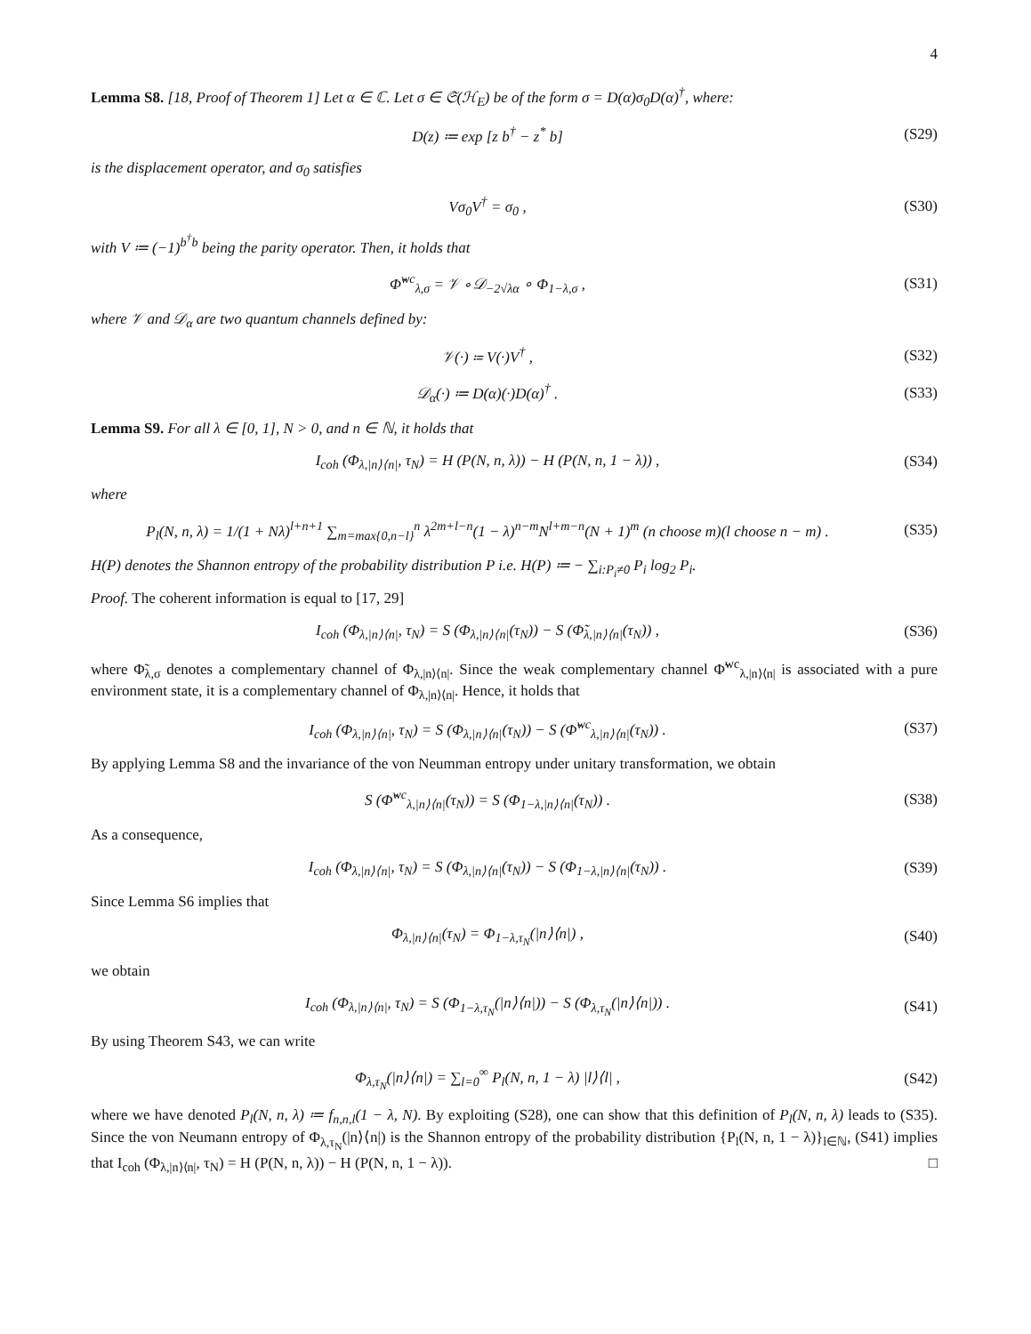4
Lemma S8. [18, Proof of Theorem 1] Let α ∈ ℂ. Let σ ∈ 𝔖(ℋ<sub>E</sub>) be of the form σ = D(α)σ<sub>0</sub>D(α)<sup>†</sup>, where:
D(z) ≔ exp [z b<sup>†</sup> − z<sup>*</sup> b] (S29)
is the displacement operator, and σ<sub>0</sub> satisfies
Vσ<sub>0</sub>V<sup>†</sup> = σ<sub>0</sub> , (S30)
with V ≔ (−1)<sup>b<sup>†</sup>b</sup> being the parity operator. Then, it holds that
Φ̃<sup>wc</sup><sub>λ,σ</sub> = 𝒱 ∘ 𝒟<sub>−2√λα</sub> ∘ Φ<sub>1−λ,σ</sub> , (S31)
where 𝒱 and 𝒟<sub>α</sub> are two quantum channels defined by:
𝒱(·) ≔ V(·)V<sup>†</sup> , (S32)
𝒟<sub>α</sub>(·) ≔ D(α)(·)D(α)<sup>†</sup> . (S33)
Lemma S9. For all λ ∈ [0, 1], N > 0, and n ∈ ℕ, it holds that
I<sub>coh</sub> (Φ<sub>λ,|n⟩⟨n|</sub>, τ<sub>N</sub>) = H (P(N, n, λ)) − H (P(N, n, 1 − λ)) , (S34)
where
P<sub>l</sub>(N, n, λ) = 1/(1 + Nλ)<sup>l+n+1</sup> ∑<sub>m=max{0,n−l}</sub><sup>n</sup> λ<sup>2m+l−n</sup>(1 − λ)<sup>n−m</sup>N<sup>l+m−n</sup>(N + 1)<sup>m</sup> (n choose m)(l choose n − m) . (S35)
H(P) denotes the Shannon entropy of the probability distribution P i.e. H(P) ≔ − ∑<sub>i:P<sub>i</sub>≠0</sub> P<sub>i</sub> log<sub>2</sub> P<sub>i</sub>.
Proof. The coherent information is equal to [17, 29]
I<sub>coh</sub> (Φ<sub>λ,|n⟩⟨n|</sub>, τ<sub>N</sub>) = S (Φ<sub>λ,|n⟩⟨n|</sub>(τ<sub>N</sub>)) − S (Φ̃<sub>λ,|n⟩⟨n|</sub>(τ<sub>N</sub>)) , (S36)
where Φ̃<sub>λ,σ</sub> denotes a complementary channel of Φ<sub>λ,|n⟩⟨n|</sub>. Since the weak complementary channel Φ̃<sup>wc</sup><sub>λ,|n⟩⟨n|</sub> is associated with a pure environment state, it is a complementary channel of Φ<sub>λ,|n⟩⟨n|</sub>. Hence, it holds that
I<sub>coh</sub> (Φ<sub>λ,|n⟩⟨n|</sub>, τ<sub>N</sub>) = S (Φ<sub>λ,|n⟩⟨n|</sub>(τ<sub>N</sub>)) − S (Φ̃<sup>wc</sup><sub>λ,|n⟩⟨n|</sub>(τ<sub>N</sub>)) . (S37)
By applying Lemma S8 and the invariance of the von Neumman entropy under unitary transformation, we obtain
S (Φ̃<sup>wc</sup><sub>λ,|n⟩⟨n|</sub>(τ<sub>N</sub>)) = S (Φ<sub>1−λ,|n⟩⟨n|</sub>(τ<sub>N</sub>)) . (S38)
As a consequence,
I<sub>coh</sub> (Φ<sub>λ,|n⟩⟨n|</sub>, τ<sub>N</sub>) = S (Φ<sub>λ,|n⟩⟨n|</sub>(τ<sub>N</sub>)) − S (Φ<sub>1−λ,|n⟩⟨n|</sub>(τ<sub>N</sub>)) . (S39)
Since Lemma S6 implies that
Φ<sub>λ,|n⟩⟨n|</sub>(τ<sub>N</sub>) = Φ<sub>1−λ,τ<sub>N</sub></sub>(|n⟩⟨n|) , (S40)
we obtain
I<sub>coh</sub> (Φ<sub>λ,|n⟩⟨n|</sub>, τ<sub>N</sub>) = S (Φ<sub>1−λ,τ<sub>N</sub></sub>(|n⟩⟨n|)) − S (Φ<sub>λ,τ<sub>N</sub></sub>(|n⟩⟨n|)) . (S41)
By using Theorem S43, we can write
Φ<sub>λ,τ<sub>N</sub></sub>(|n⟩⟨n|) = ∑<sub>l=0</sub><sup>∞</sup> P<sub>l</sub>(N, n, 1 − λ) |l⟩⟨l| , (S42)
where we have denoted P<sub>l</sub>(N, n, λ) ≔ f<sub>n,n,l</sub>(1 − λ, N). By exploiting (S28), one can show that this definition of P<sub>l</sub>(N, n, λ) leads to (S35). Since the von Neumann entropy of Φ<sub>λ,τ<sub>N</sub></sub>(|n⟩⟨n|) is the Shannon entropy of the probability distribution {P<sub>l</sub>(N, n, 1 − λ)}<sub>l∈ℕ</sub>, (S41) implies that I<sub>coh</sub> (Φ<sub>λ,|n⟩⟨n|</sub>, τ<sub>N</sub>) = H (P(N, n, λ)) − H (P(N, n, 1 − λ)). □